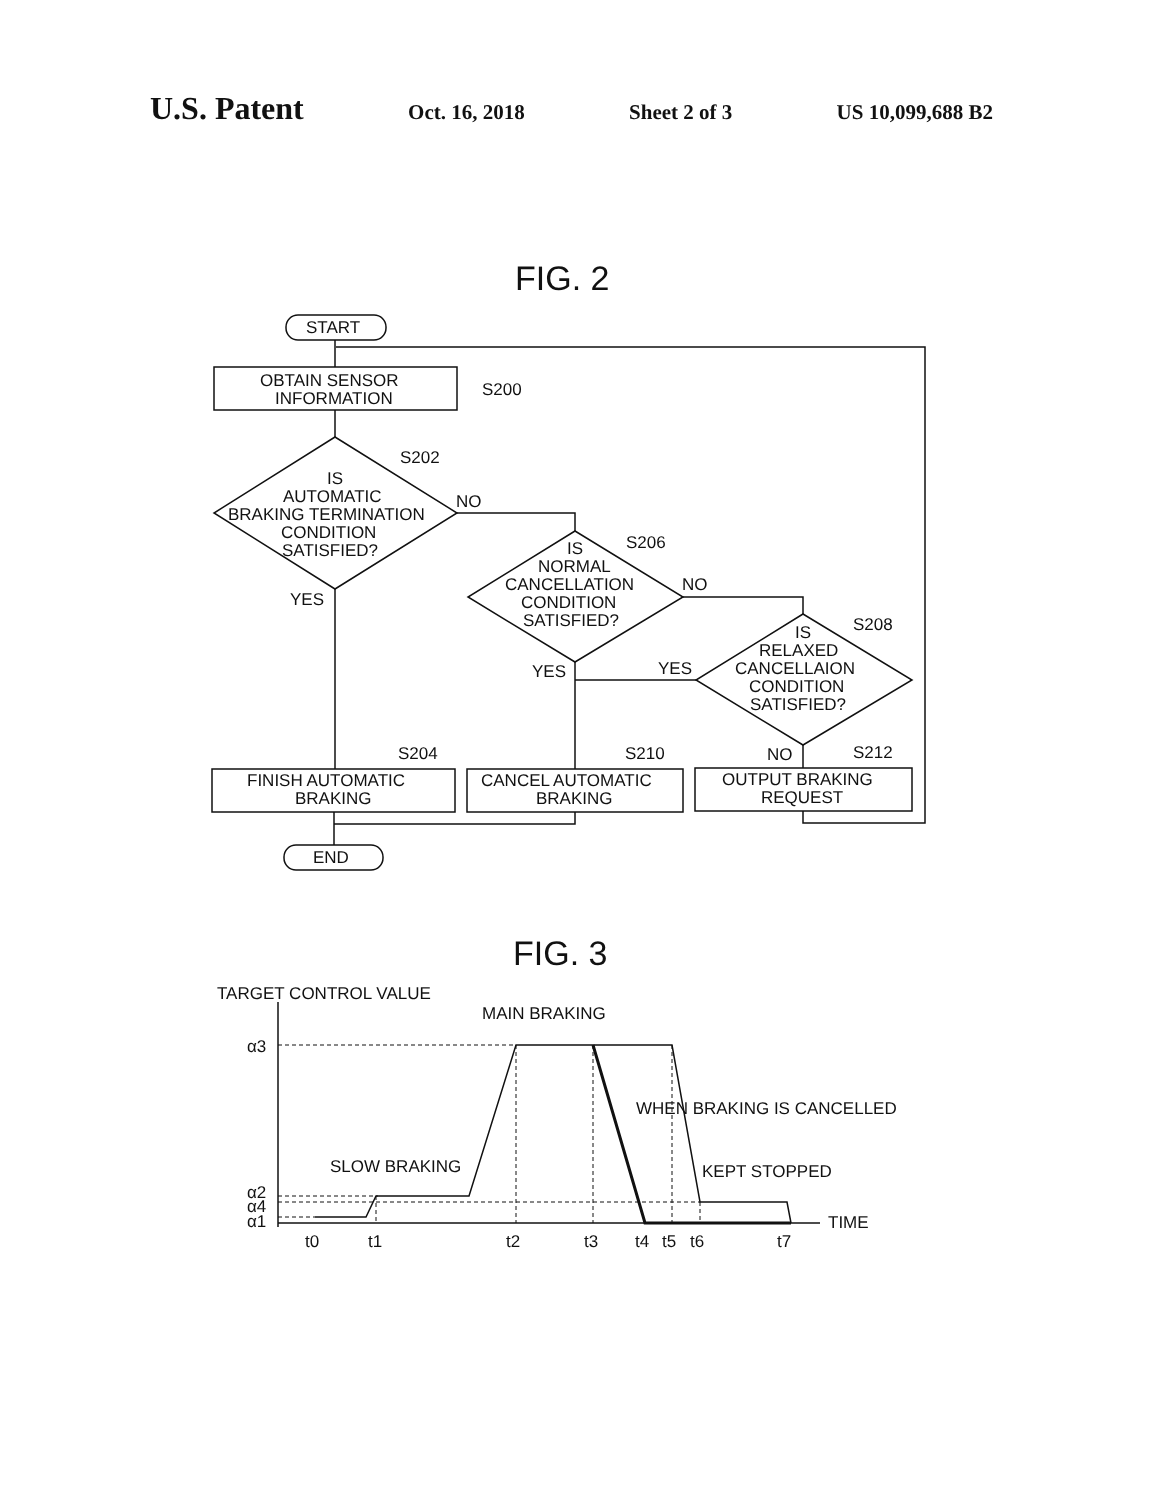U.S. Patent Oct. 16, 2018 Sheet 2 of 3 US 10,099,688 B2
FIG. 2
START
OBTAIN SENSOR
INFORMATION
S200
S202
IS
AUTOMATIC
BRAKING TERMINATION
CONDITION
SATISFIED?
NO
YES
S206
IS
NORMAL
CANCELLATION
CONDITION
SATISFIED?
NO
YES
YES
S208
IS
RELAXED
CANCELLAION
CONDITION
SATISFIED?
NO
S204
S210
S212
FINISH AUTOMATIC
BRAKING
CANCEL AUTOMATIC
BRAKING
OUTPUT BRAKING
REQUEST
END
FIG. 3
TARGET CONTROL VALUE
MAIN BRAKING
α3
α2
α4
α1
WHEN BRAKING IS CANCELLED
SLOW BRAKING
KEPT STOPPED
TIME
t0
t1
t2
t3
t4
t5
t6
t7